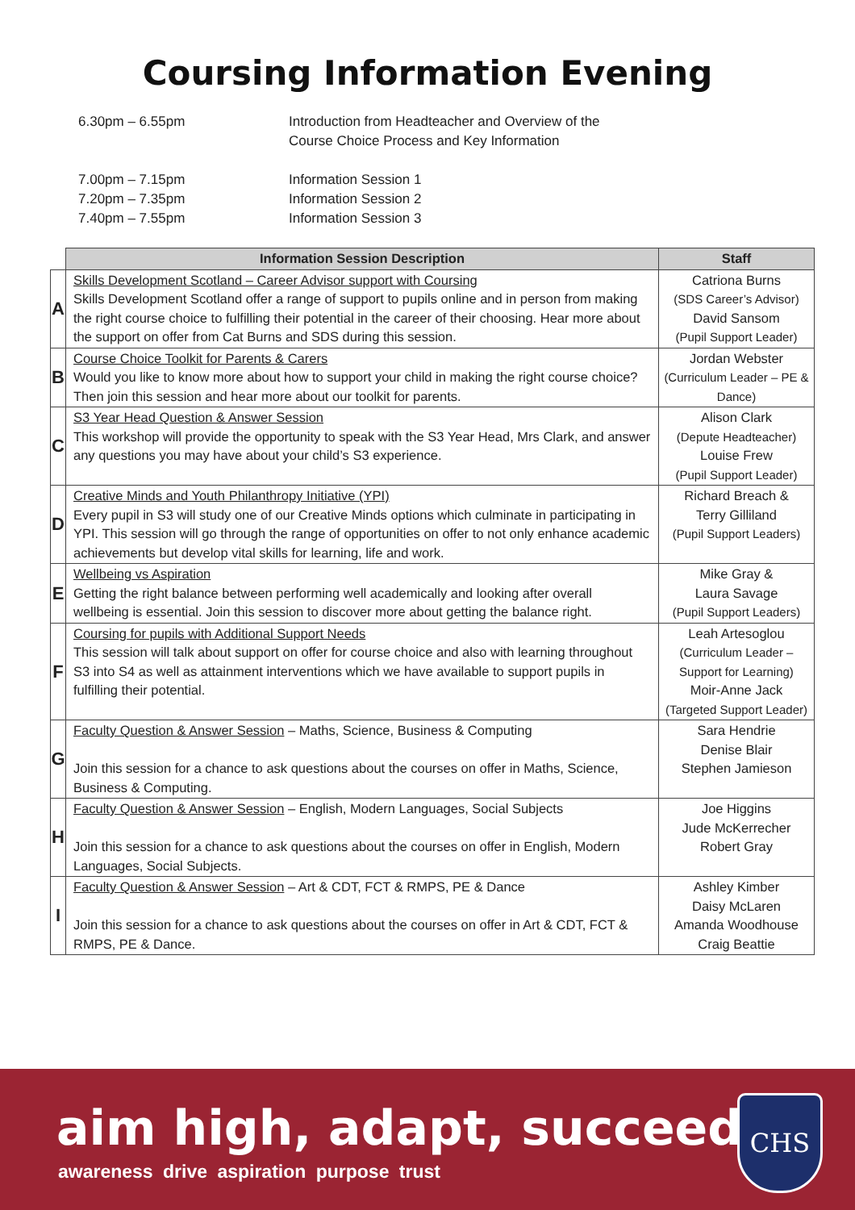Coursing Information Evening
6.30pm – 6.55pm Introduction from Headteacher and Overview of the
Course Choice Process and Key Information
7.00pm – 7.15pm Information Session 1
7.20pm – 7.35pm Information Session 2
7.40pm – 7.55pm Information Session 3
| | Information Session Description | Staff |
| A | Skills Development Scotland – Career Advisor support with Coursing Skills Development Scotland offer a range of support to pupils online and in person from making the right course choice to fulfilling their potential in the career of their choosing. Hear more about the support on offer from Cat Burns and SDS during this session. | Catriona Burns (SDS Career’s Advisor) David Sansom (Pupil Support Leader) |
| B | Course Choice Toolkit for Parents & Carers Would you like to know more about how to support your child in making the right course choice? Then join this session and hear more about our toolkit for parents. | Jordan Webster (Curriculum Leader – PE & Dance) |
| C | S3 Year Head Question & Answer Session This workshop will provide the opportunity to speak with the S3 Year Head, Mrs Clark, and answer any questions you may have about your child’s S3 experience. | Alison Clark (Depute Headteacher) Louise Frew (Pupil Support Leader) |
| D | Creative Minds and Youth Philanthropy Initiative (YPI) Every pupil in S3 will study one of our Creative Minds options which culminate in participating in YPI. This session will go through the range of opportunities on offer to not only enhance academic achievements but develop vital skills for learning, life and work. | Richard Breach & Terry Gilliland (Pupil Support Leaders) |
| E | Wellbeing vs Aspiration Getting the right balance between performing well academically and looking after overall wellbeing is essential. Join this session to discover more about getting the balance right. | Mike Gray & Laura Savage (Pupil Support Leaders) |
| F | Coursing for pupils with Additional Support Needs This session will talk about support on offer for course choice and also with learning throughout S3 into S4 as well as attainment interventions which we have available to support pupils in fulfilling their potential. | Leah Artesoglou (Curriculum Leader – Support for Learning) Moir-Anne Jack (Targeted Support Leader) |
| G | Faculty Question & Answer Session – Maths, Science, Business & Computing Join this session for a chance to ask questions about the courses on offer in Maths, Science, Business & Computing. | Sara Hendrie Denise Blair Stephen Jamieson |
| H | Faculty Question & Answer Session – English, Modern Languages, Social Subjects Join this session for a chance to ask questions about the courses on offer in English, Modern Languages, Social Subjects. | Joe Higgins Jude McKerrecher Robert Gray |
| I | Faculty Question & Answer Session – Art & CDT, FCT & RMPS, PE & Dance Join this session for a chance to ask questions about the courses on offer in Art & CDT, FCT & RMPS, PE & Dance. | Ashley Kimber Daisy McLaren Amanda Woodhouse Craig Beattie |
aim high, adapt, succeed
awareness drive aspiration purpose trust
CHS